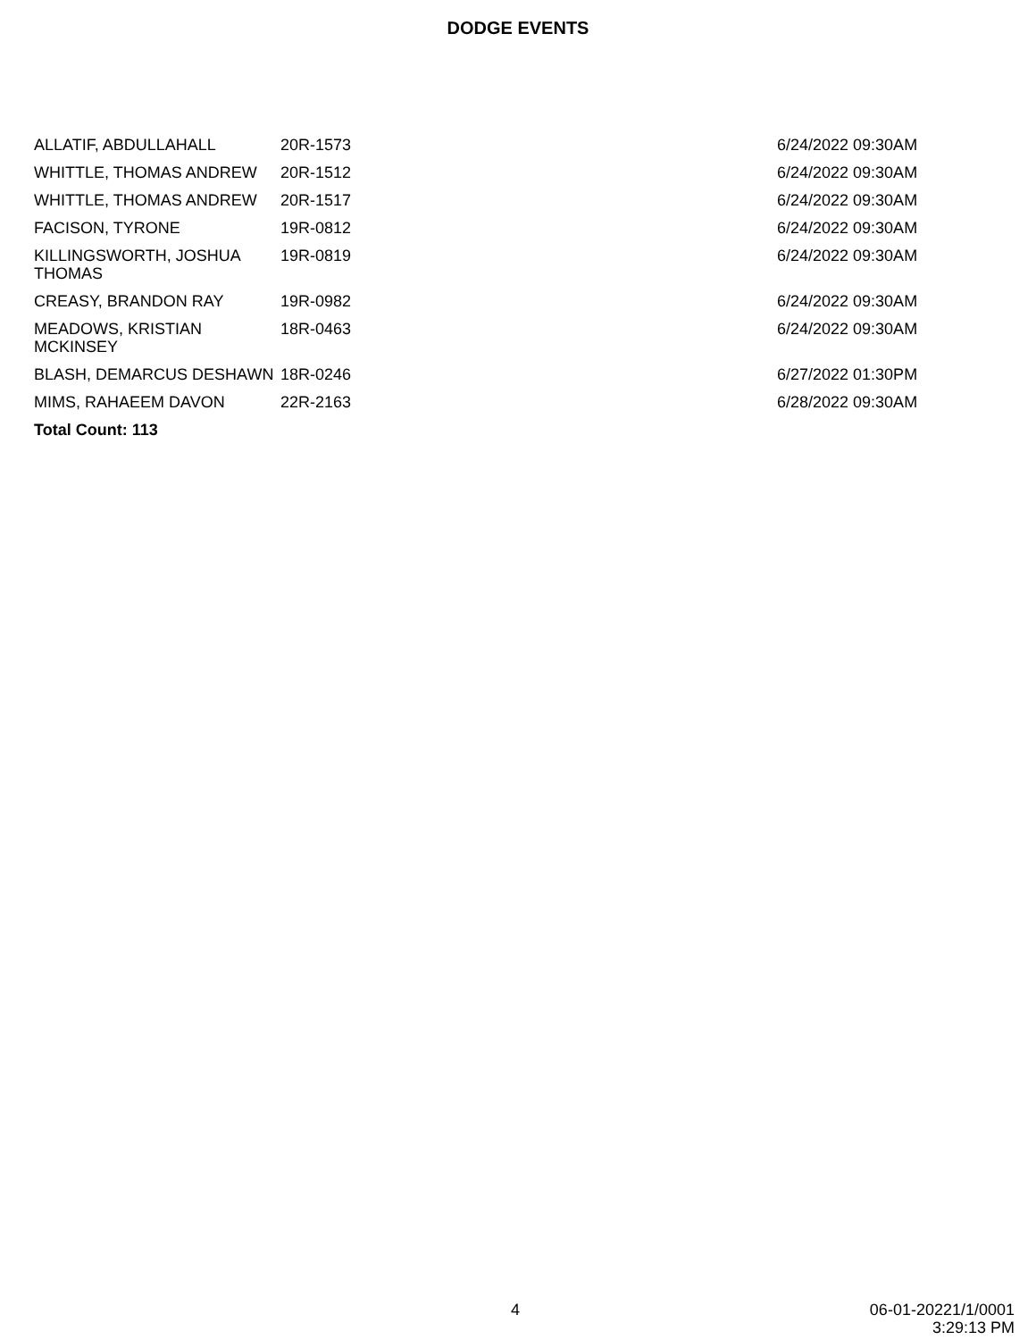DODGE EVENTS
| ALLATIF, ABDULLAHALL | 20R-1573 | 6/24/2022 09:30AM |
| WHITTLE, THOMAS ANDREW | 20R-1512 | 6/24/2022 09:30AM |
| WHITTLE, THOMAS ANDREW | 20R-1517 | 6/24/2022 09:30AM |
| FACISON, TYRONE | 19R-0812 | 6/24/2022 09:30AM |
| KILLINGSWORTH, JOSHUA THOMAS | 19R-0819 | 6/24/2022 09:30AM |
| CREASY, BRANDON RAY | 19R-0982 | 6/24/2022 09:30AM |
| MEADOWS, KRISTIAN MCKINSEY | 18R-0463 | 6/24/2022 09:30AM |
| BLASH, DEMARCUS DESHAWN | 18R-0246 | 6/27/2022 01:30PM |
| MIMS, RAHAEEM DAVON | 22R-2163 | 6/28/2022 09:30AM |
| Total Count: 113 | | |
4
06-01-20221/1/0001
3:29:13 PM